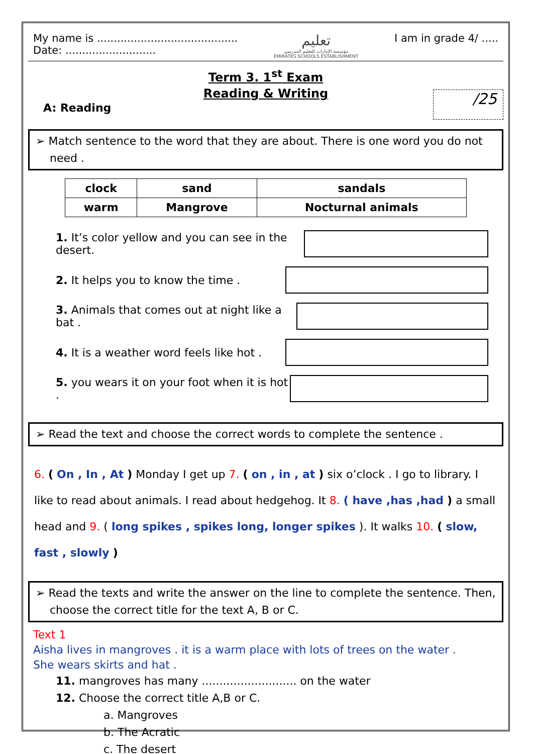My name is ..........................................
Date: ...........................
تعليم
مؤسسة الإمارات للتعليم المدرسي
EMIRATES SCHOOLS ESTABLISHMENT
I am in grade 4/ .....
/25
Term 3. 1<sup>st</sup> Exam
Reading & Writing
A: Reading
➢ Match sentence to the word that they are about. There is one word you do not need .
| clock | sand | sandals |
| warm | Mangrove | Nocturnal animals |
1. It’s color yellow and you can see in the desert.
2. It helps you to know the time .
3. Animals that comes out at night like a bat .
4. It is a weather word feels like hot .
5. you wears it on your foot when it is hot .
➢ Read the text and choose the correct words to complete the sentence .
6. ( On , In , At ) Monday I get up 7. ( on , in , at ) six o’clock . I go to library. I like to read about animals. I read about hedgehog. It 8. ( have ,has ,had ) a small head and 9. ( long spikes , spikes long, longer spikes ). It walks 10. ( slow, fast , slowly )
➢ Read the texts and write the answer on the line to complete the sentence. Then, choose the correct title for the text A, B or C.
Text 1
Aisha lives in mangroves . it is a warm place with lots of trees on the water .
She wears skirts and hat .
11. mangroves has many ........................... on the water
12. Choose the correct title A,B or C.
a. Mangroves
b. The Acratic
c. The desert